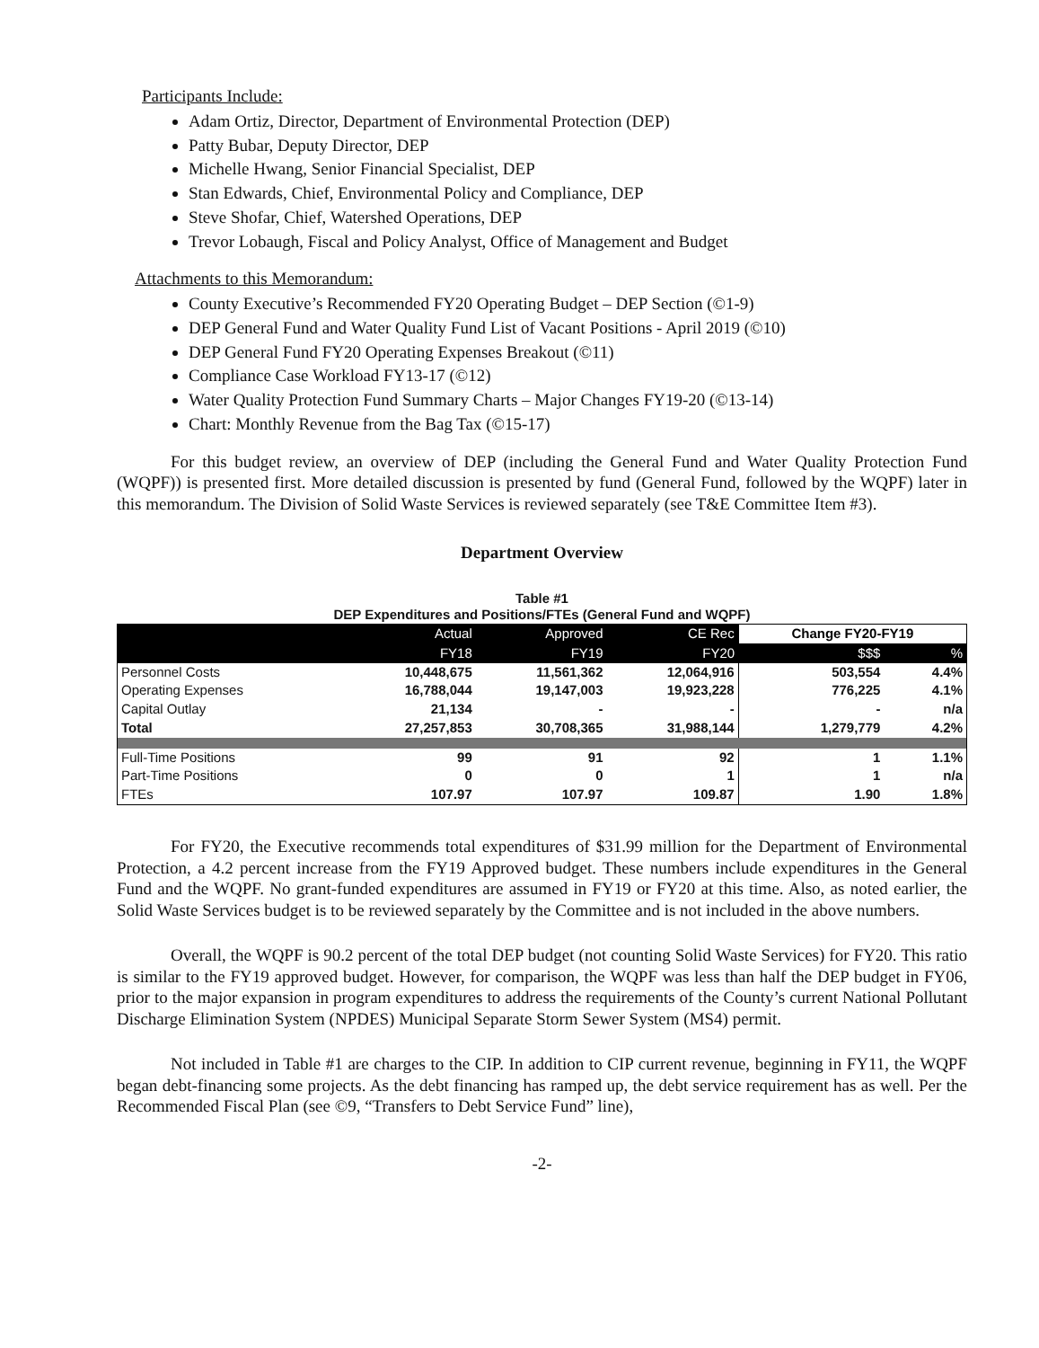Participants Include:
Adam Ortiz, Director, Department of Environmental Protection (DEP)
Patty Bubar, Deputy Director, DEP
Michelle Hwang, Senior Financial Specialist, DEP
Stan Edwards, Chief, Environmental Policy and Compliance, DEP
Steve Shofar, Chief, Watershed Operations, DEP
Trevor Lobaugh, Fiscal and Policy Analyst, Office of Management and Budget
Attachments to this Memorandum:
County Executive’s Recommended FY20 Operating Budget – DEP Section (©1-9)
DEP General Fund and Water Quality Fund List of Vacant Positions - April 2019 (©10)
DEP General Fund FY20 Operating Expenses Breakout (©11)
Compliance Case Workload FY13-17 (©12)
Water Quality Protection Fund Summary Charts – Major Changes FY19-20 (©13-14)
Chart: Monthly Revenue from the Bag Tax (©15-17)
For this budget review, an overview of DEP (including the General Fund and Water Quality Protection Fund (WQPF)) is presented first. More detailed discussion is presented by fund (General Fund, followed by the WQPF) later in this memorandum. The Division of Solid Waste Services is reviewed separately (see T&E Committee Item #3).
Department Overview
Table #1
DEP Expenditures and Positions/FTEs (General Fund and WQPF)
| | Actual | Approved | CE Rec | Change FY20-FY19 | |
| --- | --- | --- | --- | --- | --- |
| | FY18 | FY19 | FY20 | $$$ | % |
| Personnel Costs | 10,448,675 | 11,561,362 | 12,064,916 | 503,554 | 4.4% |
| Operating Expenses | 16,788,044 | 19,147,003 | 19,923,228 | 776,225 | 4.1% |
| Capital Outlay | 21,134 | - | - | - | n/a |
| Total | 27,257,853 | 30,708,365 | 31,988,144 | 1,279,779 | 4.2% |
| Full-Time Positions | 99 | 91 | 92 | 1 | 1.1% |
| Part-Time Positions | 0 | 0 | 1 | 1 | n/a |
| FTEs | 107.97 | 107.97 | 109.87 | 1.90 | 1.8% |
For FY20, the Executive recommends total expenditures of $31.99 million for the Department of Environmental Protection, a 4.2 percent increase from the FY19 Approved budget. These numbers include expenditures in the General Fund and the WQPF. No grant-funded expenditures are assumed in FY19 or FY20 at this time. Also, as noted earlier, the Solid Waste Services budget is to be reviewed separately by the Committee and is not included in the above numbers.
Overall, the WQPF is 90.2 percent of the total DEP budget (not counting Solid Waste Services) for FY20. This ratio is similar to the FY19 approved budget. However, for comparison, the WQPF was less than half the DEP budget in FY06, prior to the major expansion in program expenditures to address the requirements of the County’s current National Pollutant Discharge Elimination System (NPDES) Municipal Separate Storm Sewer System (MS4) permit.
Not included in Table #1 are charges to the CIP. In addition to CIP current revenue, beginning in FY11, the WQPF began debt-financing some projects. As the debt financing has ramped up, the debt service requirement has as well. Per the Recommended Fiscal Plan (see ©9, “Transfers to Debt Service Fund” line),
-2-